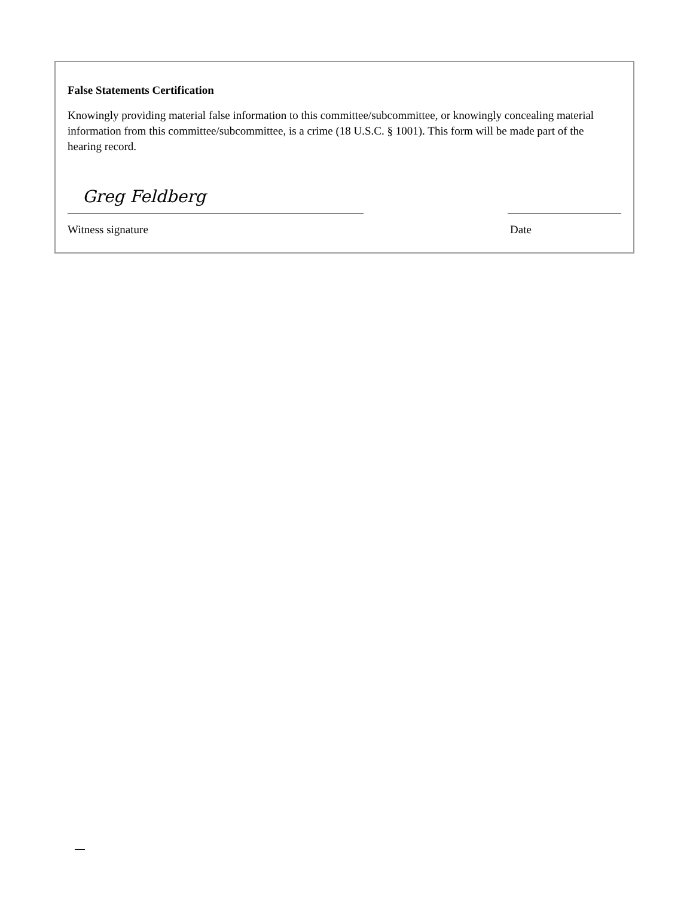False Statements Certification
Knowingly providing material false information to this committee/subcommittee, or knowingly concealing material information from this committee/subcommittee, is a crime (18 U.S.C. § 1001). This form will be made part of the hearing record.
Greg Feldberg
Witness signature Date